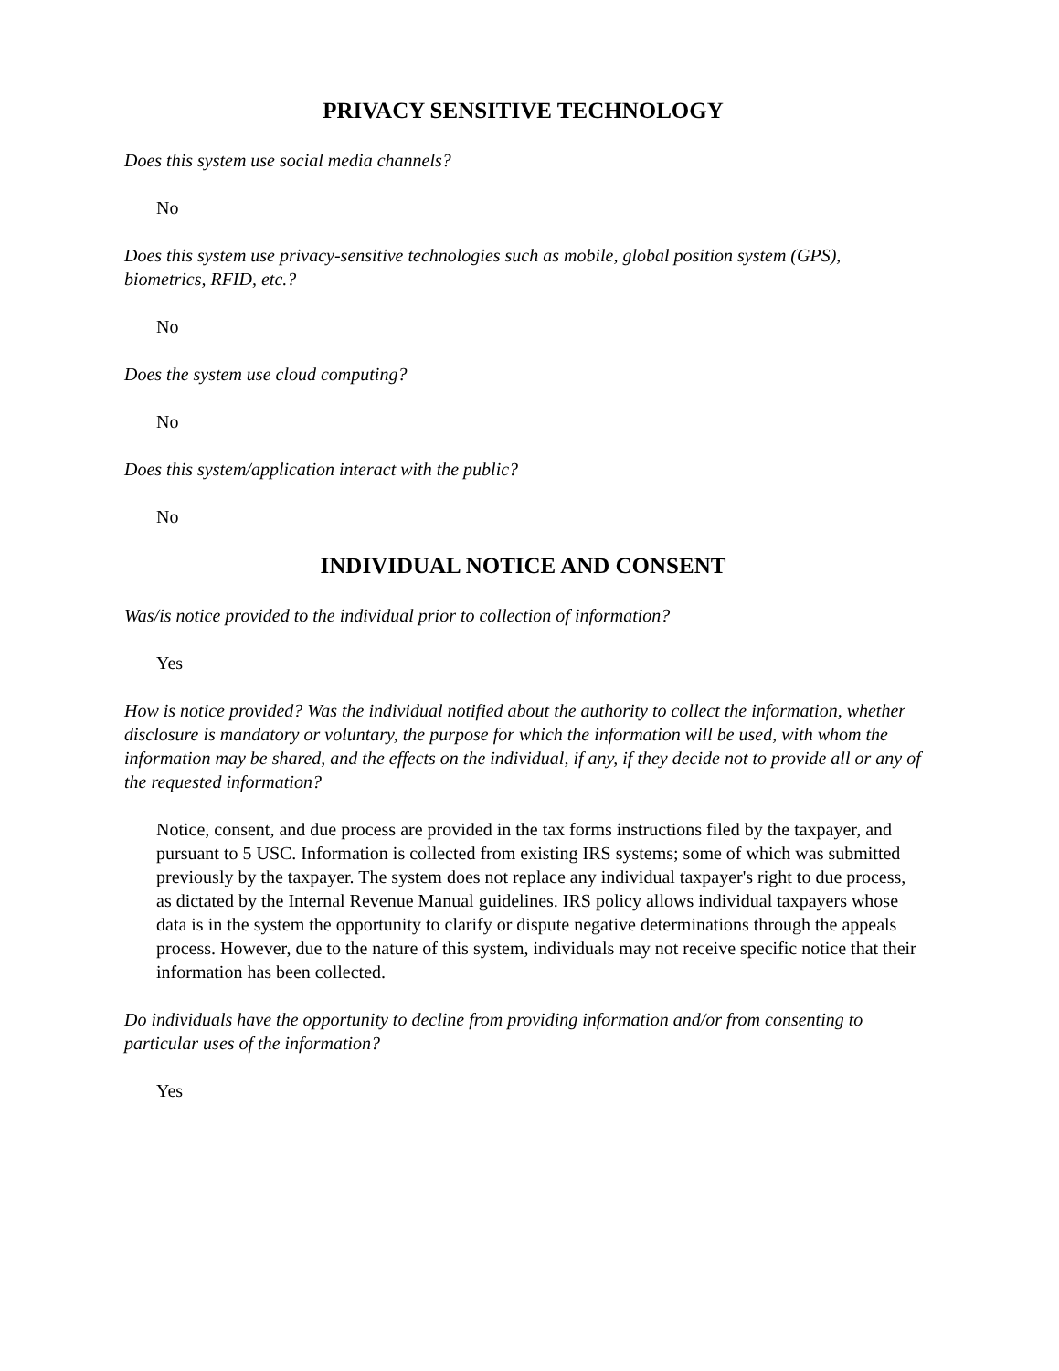PRIVACY SENSITIVE TECHNOLOGY
Does this system use social media channels?
No
Does this system use privacy-sensitive technologies such as mobile, global position system (GPS), biometrics, RFID, etc.?
No
Does the system use cloud computing?
No
Does this system/application interact with the public?
No
INDIVIDUAL NOTICE AND CONSENT
Was/is notice provided to the individual prior to collection of information?
Yes
How is notice provided? Was the individual notified about the authority to collect the information, whether disclosure is mandatory or voluntary, the purpose for which the information will be used, with whom the information may be shared, and the effects on the individual, if any, if they decide not to provide all or any of the requested information?
Notice, consent, and due process are provided in the tax forms instructions filed by the taxpayer, and pursuant to 5 USC. Information is collected from existing IRS systems; some of which was submitted previously by the taxpayer. The system does not replace any individual taxpayer's right to due process, as dictated by the Internal Revenue Manual guidelines. IRS policy allows individual taxpayers whose data is in the system the opportunity to clarify or dispute negative determinations through the appeals process. However, due to the nature of this system, individuals may not receive specific notice that their information has been collected.
Do individuals have the opportunity to decline from providing information and/or from consenting to particular uses of the information?
Yes